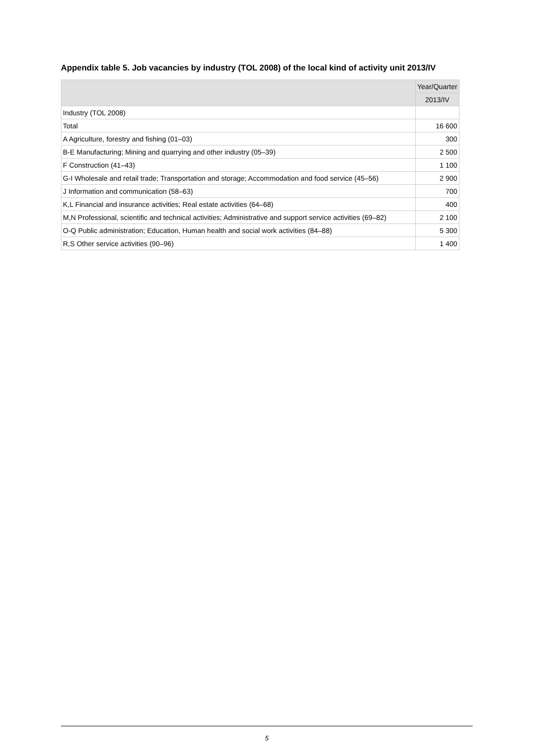Appendix table 5. Job vacancies by industry (TOL 2008) of the local kind of activity unit 2013/IV
| | Year/Quarter |
| --- | --- |
| | 2013/IV |
| Industry (TOL 2008) | |
| Total | 16 600 |
| A Agriculture, forestry and fishing (01–03) | 300 |
| B-E Manufacturing; Mining and quarrying and other industry (05–39) | 2 500 |
| F Construction (41–43) | 1 100 |
| G-I Wholesale and retail trade; Transportation and storage; Accommodation and food service (45–56) | 2 900 |
| J Information and communication (58–63) | 700 |
| K,L Financial and insurance activities; Real estate activities (64–68) | 400 |
| M,N Professional, scientific and technical activities; Administrative and support service activities (69–82) | 2 100 |
| O-Q Public administration; Education, Human health and social work activities (84–88) | 5 300 |
| R,S Other service activities (90–96) | 1 400 |
5